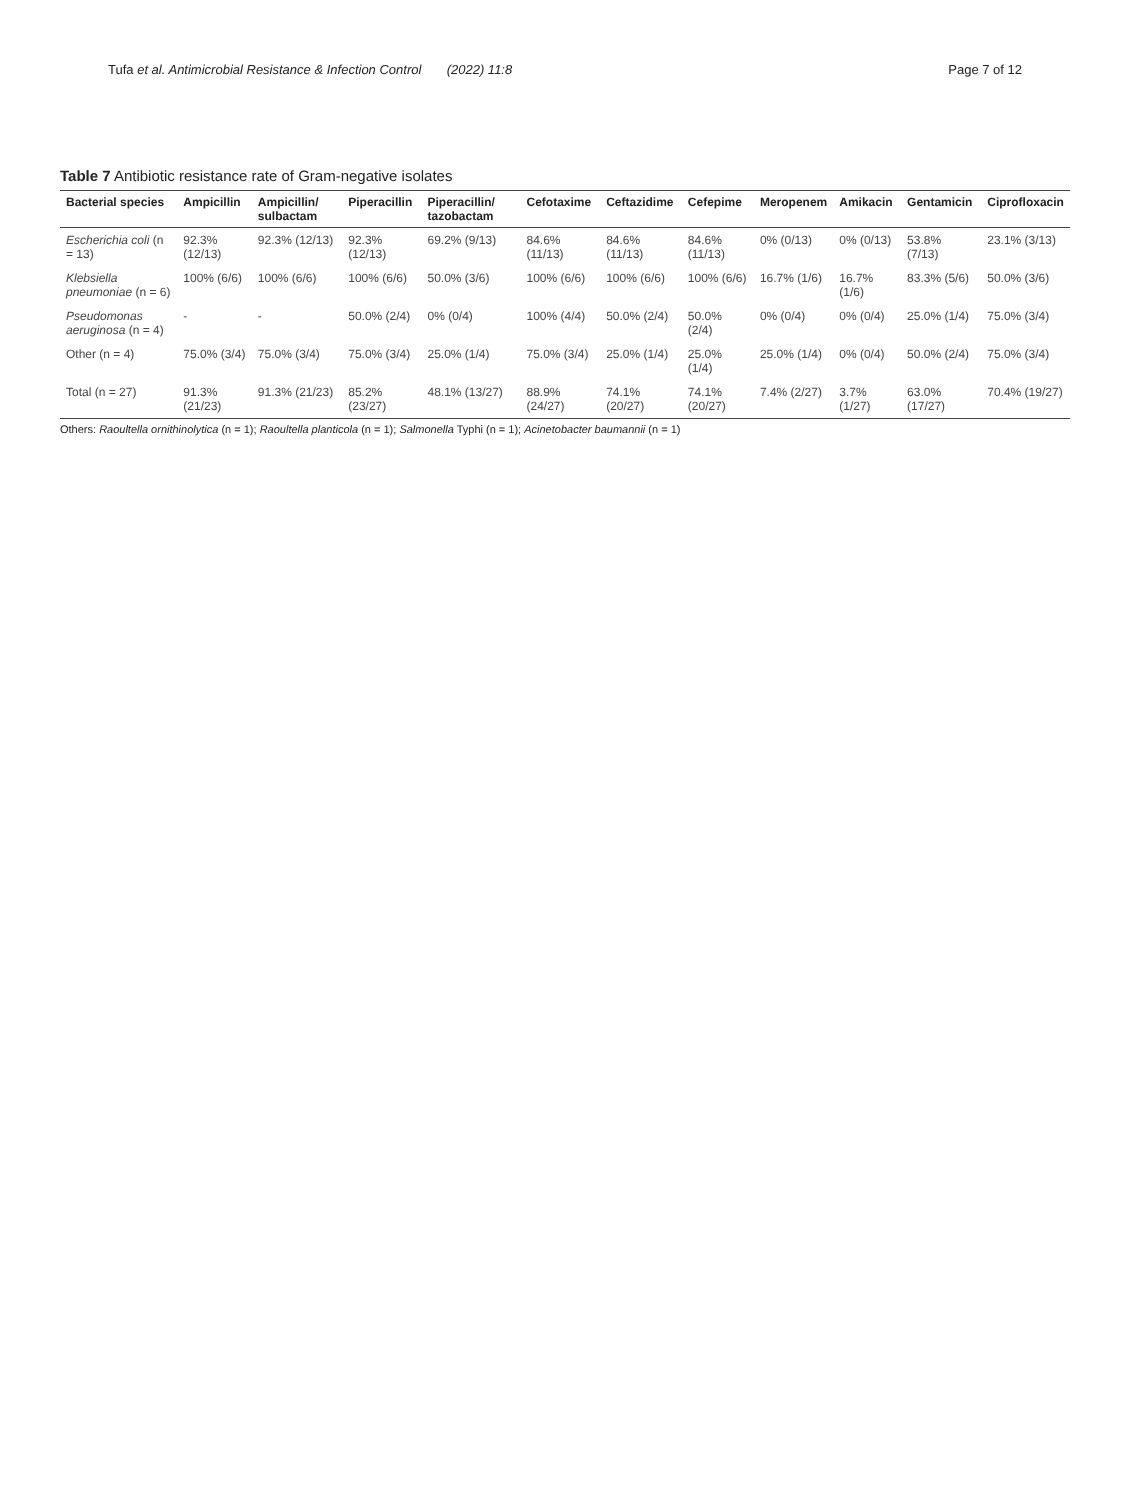Tufa et al. Antimicrobial Resistance & Infection Control (2022) 11:8 Page 7 of 12
Table 7 Antibiotic resistance rate of Gram-negative isolates
| Bacterial species | Ampicillin | Ampicillin/ sulbactam | Piperacillin | Piperacillin/ tazobactam | Cefotaxime | Ceftazidime | Cefepime | Meropenem | Amikacin | Gentamicin | Ciprofloxacin |
| --- | --- | --- | --- | --- | --- | --- | --- | --- | --- | --- | --- |
| Escherichia coli (n = 13) | 92.3% (12/13) | 92.3% (12/13) | 92.3% (12/13) | 69.2% (9/13) | 84.6% (11/13) | 84.6% (11/13) | 84.6% (11/13) | 0% (0/13) | 0% (0/13) | 53.8% (7/13) | 23.1% (3/13) |
| Klebsiella pneumoniae (n = 6) | 100% (6/6) | 100% (6/6) | 100% (6/6) | 50.0% (3/6) | 100% (6/6) | 100% (6/6) | 100% (6/6) | 16.7% (1/6) | 16.7% (1/6) | 83.3% (5/6) | 50.0% (3/6) |
| Pseudomonas aeruginosa (n = 4) | - | - | 50.0% (2/4) | 0% (0/4) | 100% (4/4) | 50.0% (2/4) | 50.0% (2/4) | 0% (0/4) | 0% (0/4) | 25.0% (1/4) | 75.0% (3/4) |
| Other (n = 4) | 75.0% (3/4) | 75.0% (3/4) | 75.0% (3/4) | 25.0% (1/4) | 75.0% (3/4) | 25.0% (1/4) | 25.0% (1/4) | 25.0% (1/4) | 0% (0/4) | 50.0% (2/4) | 75.0% (3/4) |
| Total (n = 27) | 91.3% (21/23) | 91.3% (21/23) | 85.2% (23/27) | 48.1% (13/27) | 88.9% (24/27) | 74.1% (20/27) | 74.1% (20/27) | 7.4% (2/27) | 3.7% (1/27) | 63.0% (17/27) | 70.4% (19/27) |
Others: Raoultella ornithinolytica (n = 1); Raoultella planticola (n = 1); Salmonella Typhi (n = 1); Acinetobacter baumannii (n = 1)